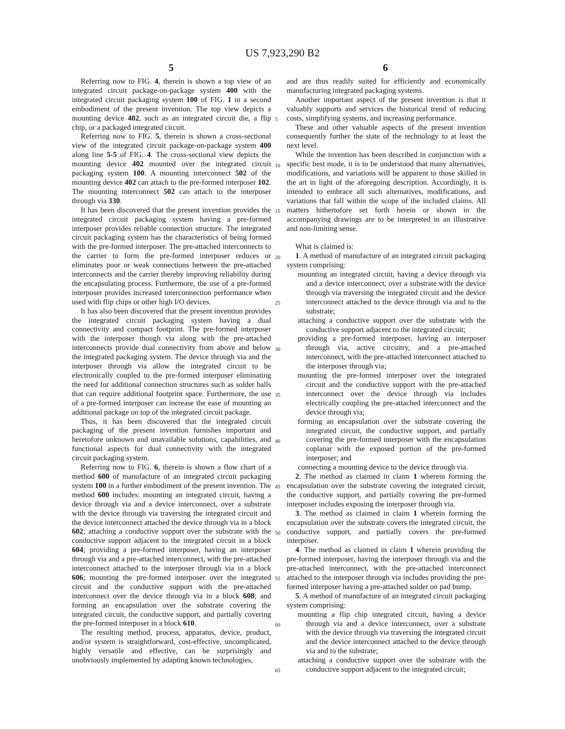US 7,923,290 B2
5 6
Referring now to FIG. 4, therein is shown a top view of an integrated circuit package-on-package system 400 with the integrated circuit packaging system 100 of FIG. 1 in a second embodiment of the present invention. The top view depicts a mounting device 402, such as an integrated circuit die, a flip chip, or a packaged integrated circuit.
Referring now to FIG. 5, therein is shown a cross-sectional view of the integrated circuit package-on-package system 400 along line 5-5 of FIG. 4. The cross-sectional view depicts the mounting device 402 mounted over the integrated circuit packaging system 100. A mounting interconnect 502 of the mounting device 402 can attach to the pre-formed interposer 102. The mounting interconnect 502 can attach to the interposer through via 330.
It has been discovered that the present invention provides the integrated circuit packaging system having a pre-formed interposer provides reliable connection structure. The integrated circuit packaging system has the characteristics of being formed with the pre-formed interposer. The pre-attached interconnects to the carrier to form the pre-formed interposer reduces or eliminates poor or weak connections between the pre-attached interconnects and the carrier thereby improving reliability during the encapsulating process. Furthermore, the use of a pre-formed interposer provides increased interconnection performance when used with flip chips or other high I/O devices.
It has also been discovered that the present invention provides the integrated circuit packaging system having a dual connectivity and compact footprint. The pre-formed interposer with the interposer though via along with the pre-attached interconnects provide dual connectivity from above and below the integrated packaging system. The device through via and the interposer through via allow the integrated circuit to be electronically coupled to the pre-formed interposer eliminating the need for additional connection structures such as solder balls that can require additional footprint space. Furthermore, the use of a pre-formed interposer can increase the ease of mounting an additional package on top of the integrated circuit package.
Thus, it has been discovered that the integrated circuit packaging of the present invention furnishes important and heretofore unknown and unavailable solutions, capabilities, and functional aspects for dual connectivity with the integrated circuit packaging system.
Referring now to FIG. 6, therein is shown a flow chart of a method 600 of manufacture of an integrated circuit packaging system 100 in a further embodiment of the present invention. The method 600 includes: mounting an integrated circuit, having a device through via and a device interconnect, over a substrate with the device through via traversing the integrated circuit and the device interconnect attached the device through via in a block 602; attaching a conductive support over the substrate with the conductive support adjacent to the integrated circuit in a block 604; providing a pre-formed interposer, having an interposer through via and a pre-attached interconnect, with the pre-attached interconnect attached to the interposer through via in a block 606; mounting the pre-formed interposer over the integrated circuit and the conductive support with the pre-attached interconnect over the device through via in a block 608; and forming an encapsulation over the substrate covering the integrated circuit, the conductive support, and partially covering the pre-formed interposer in a block 610.
The resulting method, process, apparatus, device, product, and/or system is straightforward, cost-effective, uncomplicated, highly versatile and effective, can be surprisingly and unobviously implemented by adapting known technologies,
5
10
15
20
25
30
35
40
45
50
55
60
65
and are thus readily suited for efficiently and economically manufacturing integrated packaging systems.
Another important aspect of the present invention is that it valuably supports and services the historical trend of reducing costs, simplifying systems, and increasing performance.
These and other valuable aspects of the present invention consequently further the state of the technology to at least the next level.
While the invention has been described in conjunction with a specific best mode, it is to be understood that many alternatives, modifications, and variations will be apparent to those skilled in the art in light of the aforegoing description. Accordingly, it is intended to embrace all such alternatives, modifications, and variations that fall within the scope of the included claims. All matters hithertofore set forth herein or shown in the accompanying drawings are to be interpreted in an illustrative and non-limiting sense.
What is claimed is:
1. A method of manufacture of an integrated circuit packaging system comprising:
mounting an integrated circuit, having a device through via and a device interconnect, over a substrate with the device through via traversing the integrated circuit and the device interconnect attached to the device through via and to the substrate;
attaching a conductive support over the substrate with the conductive support adjacent to the integrated circuit;
providing a pre-formed interposer, having an interposer through via, active circuitry, and a pre-attached interconnect, with the pre-attached interconnect attached to the interposer through via;
mounting the pre-formed interposer over the integrated circuit and the conductive support with the pre-attached interconnect over the device through via includes electrically coupling the pre-attached interconnect and the device through via;
forming an encapsulation over the substrate covering the integrated circuit, the conductive support, and partially covering the pre-formed interposer with the encapsulation coplanar with the exposed portion of the pre-formed interposer; and
connecting a mounting device to the device through via.
2. The method as claimed in claim 1 wherein forming the encapsulation over the substrate covering the integrated circuit, the conductive support, and partially covering the pre-formed interposer includes exposing the interposer through via.
3. The method as claimed in claim 1 wherein forming the encapsulation over the substrate covers the integrated circuit, the conductive support, and partially covers the pre-formed interposer.
4. The method as claimed in claim 1 wherein providing the pre-formed interposer, having the interposer through via and the pre-attached interconnect, with the pre-attached interconnect attached to the interposer through via includes providing the pre-formed interposer having a pre-attached solder on pad bump.
5. A method of manufacture of an integrated circuit packaging system comprising:
mounting a flip chip integrated circuit, having a device through via and a device interconnect, over a substrate with the device through via traversing the integrated circuit and the device interconnect attached to the device through via and to the substrate;
attaching a conductive support over the substrate with the conductive support adjacent to the integrated circuit;